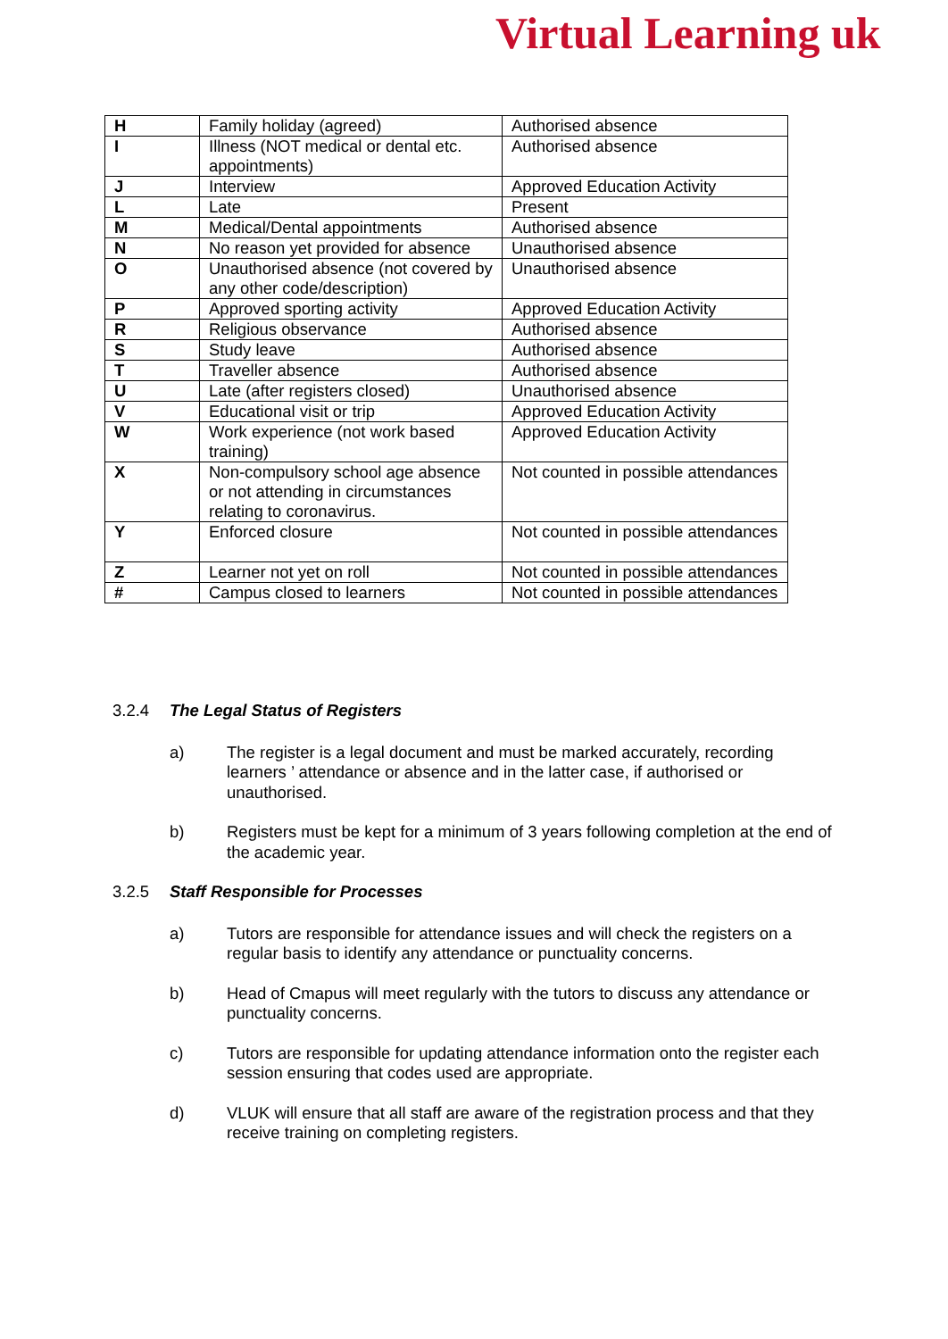Virtual Learning uk
| H | Family holiday (agreed) | Authorised absence |
| I | Illness (NOT medical or dental etc. appointments) | Authorised absence |
| J | Interview | Approved Education Activity |
| L | Late | Present |
| M | Medical/Dental appointments | Authorised absence |
| N | No reason yet provided for absence | Unauthorised absence |
| O | Unauthorised absence (not covered by any other code/description) | Unauthorised absence |
| P | Approved sporting activity | Approved Education Activity |
| R | Religious observance | Authorised absence |
| S | Study leave | Authorised absence |
| T | Traveller absence | Authorised absence |
| U | Late (after registers closed) | Unauthorised absence |
| V | Educational visit or trip | Approved Education Activity |
| W | Work experience (not work based training) | Approved Education Activity |
| X | Non-compulsory school age absence or not attending in circumstances relating to coronavirus. | Not counted in possible attendances |
| Y | Enforced closure | Not counted in possible attendances |
| Z | Learner not yet on roll | Not counted in possible attendances |
| # | Campus closed to learners | Not counted in possible attendances |
3.2.4 The Legal Status of Registers
a) The register is a legal document and must be marked accurately, recording learners ’ attendance or absence and in the latter case, if authorised or unauthorised.
b) Registers must be kept for a minimum of 3 years following completion at the end of the academic year.
3.2.5 Staff Responsible for Processes
a) Tutors are responsible for attendance issues and will check the registers on a regular basis to identify any attendance or punctuality concerns.
b) Head of Cmapus will meet regularly with the tutors to discuss any attendance or punctuality concerns.
c) Tutors are responsible for updating attendance information onto the register each session ensuring that codes used are appropriate.
d) VLUK will ensure that all staff are aware of the registration process and that they receive training on completing registers.